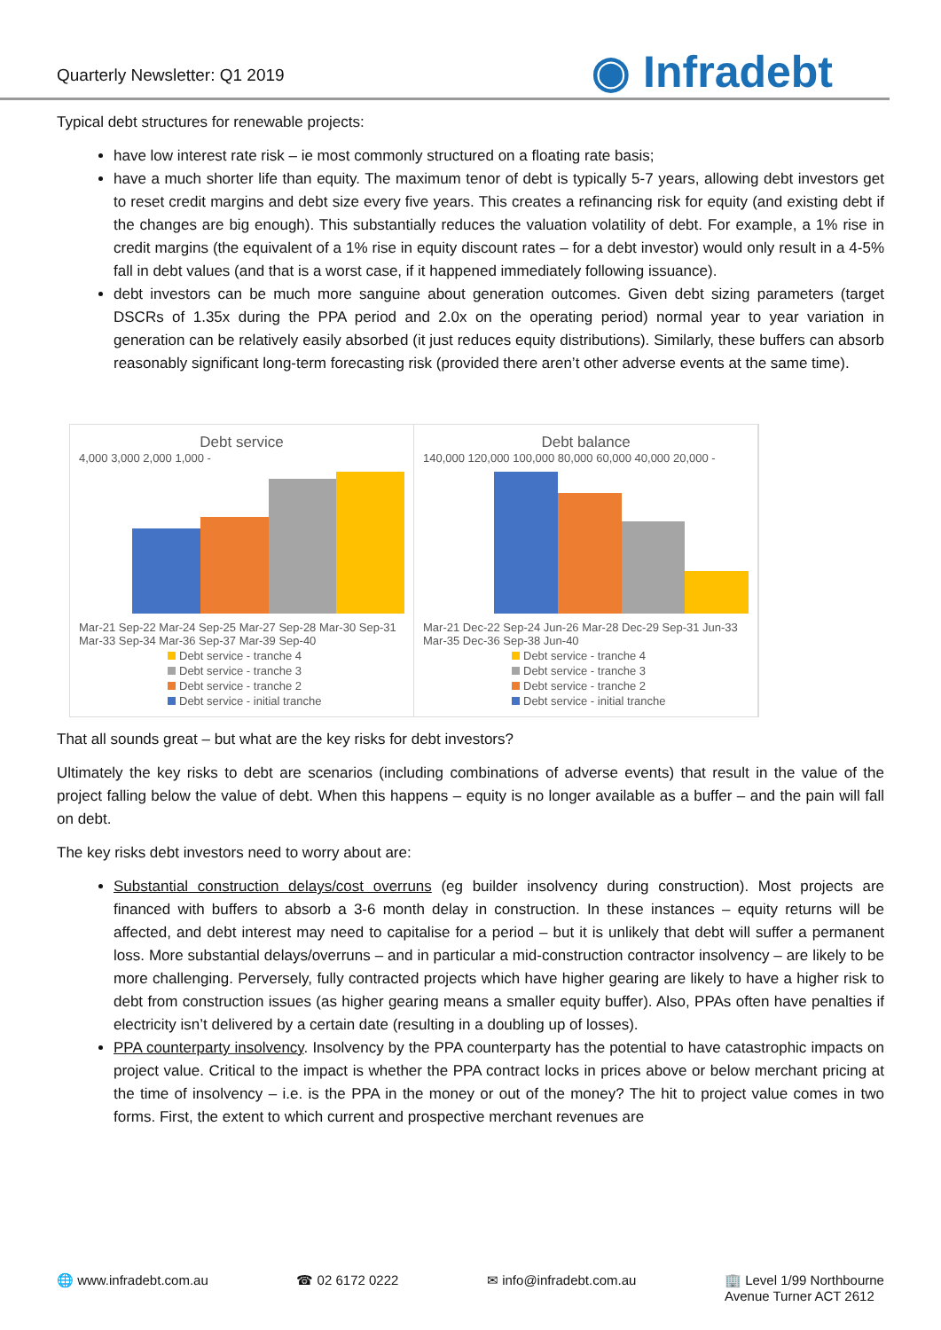Quarterly Newsletter: Q1 2019
◉ Infradebt
Typical debt structures for renewable projects:
have low interest rate risk – ie most commonly structured on a floating rate basis;
have a much shorter life than equity. The maximum tenor of debt is typically 5-7 years, allowing debt investors get to reset credit margins and debt size every five years. This creates a refinancing risk for equity (and existing debt if the changes are big enough). This substantially reduces the valuation volatility of debt. For example, a 1% rise in credit margins (the equivalent of a 1% rise in equity discount rates – for a debt investor) would only result in a 4-5% fall in debt values (and that is a worst case, if it happened immediately following issuance).
debt investors can be much more sanguine about generation outcomes. Given debt sizing parameters (target DSCRs of 1.35x during the PPA period and 2.0x on the operating period) normal year to year variation in generation can be relatively easily absorbed (it just reduces equity distributions). Similarly, these buffers can absorb reasonably significant long-term forecasting risk (provided there aren’t other adverse events at the same time).
Debt service
4,000 3,000 2,000 1,000 -
Mar-21 Sep-22 Mar-24 Sep-25 Mar-27 Sep-28 Mar-30 Sep-31 Mar-33 Sep-34 Mar-36 Sep-37 Mar-39 Sep-40
Debt service - tranche 4
Debt service - tranche 3
Debt service - tranche 2
Debt service - initial tranche
Debt balance
140,000 120,000 100,000 80,000 60,000 40,000 20,000 -
Mar-21 Dec-22 Sep-24 Jun-26 Mar-28 Dec-29 Sep-31 Jun-33 Mar-35 Dec-36 Sep-38 Jun-40
Debt service - tranche 4
Debt service - tranche 3
Debt service - tranche 2
Debt service - initial tranche
That all sounds great – but what are the key risks for debt investors?
Ultimately the key risks to debt are scenarios (including combinations of adverse events) that result in the value of the project falling below the value of debt. When this happens – equity is no longer available as a buffer – and the pain will fall on debt.
The key risks debt investors need to worry about are:
Substantial construction delays/cost overruns (eg builder insolvency during construction). Most projects are financed with buffers to absorb a 3-6 month delay in construction. In these instances – equity returns will be affected, and debt interest may need to capitalise for a period – but it is unlikely that debt will suffer a permanent loss. More substantial delays/overruns – and in particular a mid-construction contractor insolvency – are likely to be more challenging. Perversely, fully contracted projects which have higher gearing are likely to have a higher risk to debt from construction issues (as higher gearing means a smaller equity buffer). Also, PPAs often have penalties if electricity isn’t delivered by a certain date (resulting in a doubling up of losses).
PPA counterparty insolvency. Insolvency by the PPA counterparty has the potential to have catastrophic impacts on project value. Critical to the impact is whether the PPA contract locks in prices above or below merchant pricing at the time of insolvency – i.e. is the PPA in the money or out of the money? The hit to project value comes in two forms. First, the extent to which current and prospective merchant revenues are
🌐 www.infradebt.com.au ☎ 02 6172 0222 ✉ info@infradebt.com.au 🏢 Level 1/99 Northbourne
Avenue Turner ACT 2612